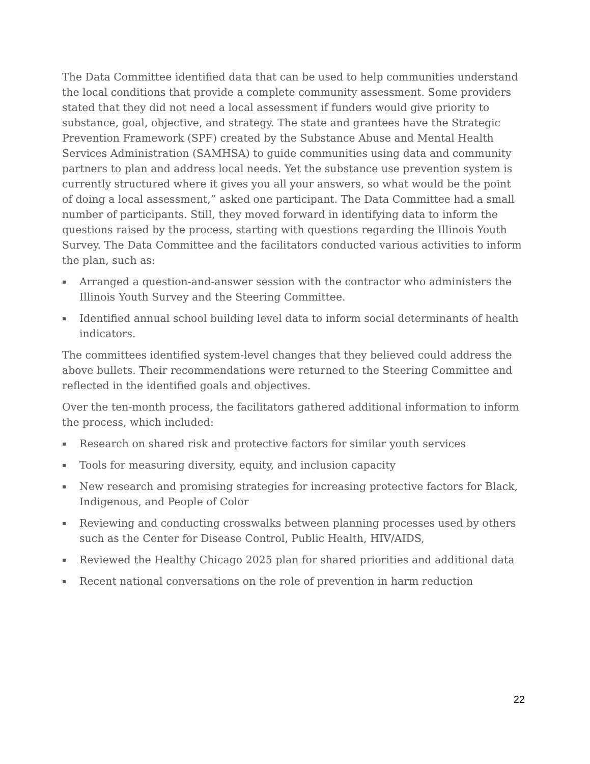The Data Committee identified data that can be used to help communities understand the local conditions that provide a complete community assessment. Some providers stated that they did not need a local assessment if funders would give priority to substance, goal, objective, and strategy. The state and grantees have the Strategic Prevention Framework (SPF) created by the Substance Abuse and Mental Health Services Administration (SAMHSA) to guide communities using data and community partners to plan and address local needs. Yet the substance use prevention system is currently structured where it gives you all your answers, so what would be the point of doing a local assessment,” asked one participant. The Data Committee had a small number of participants. Still, they moved forward in identifying data to inform the questions raised by the process, starting with questions regarding the Illinois Youth Survey. The Data Committee and the facilitators conducted various activities to inform the plan, such as:
▪ Arranged a question-and-answer session with the contractor who administers the Illinois Youth Survey and the Steering Committee.
▪ Identified annual school building level data to inform social determinants of health indicators.
The committees identified system-level changes that they believed could address the above bullets. Their recommendations were returned to the Steering Committee and reflected in the identified goals and objectives.
Over the ten-month process, the facilitators gathered additional information to inform the process, which included:
▪ Research on shared risk and protective factors for similar youth services
▪ Tools for measuring diversity, equity, and inclusion capacity
▪ New research and promising strategies for increasing protective factors for Black, Indigenous, and People of Color
▪ Reviewing and conducting crosswalks between planning processes used by others such as the Center for Disease Control, Public Health, HIV/AIDS,
▪ Reviewed the Healthy Chicago 2025 plan for shared priorities and additional data
▪ Recent national conversations on the role of prevention in harm reduction
22